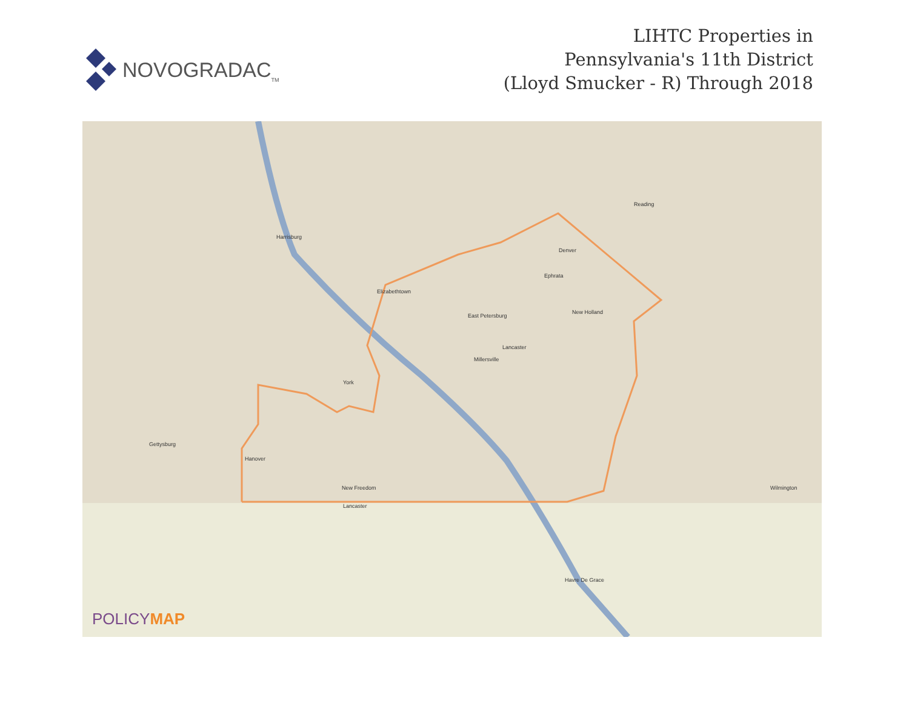NOVOGRADAC<sub>TM</sub>
LIHTC Properties in
Pennsylvania's 11th District
(Lloyd Smucker - R) Through 2018
Harrisburg
Lancaster
Lancaster
York
Elizabethtown
Denver
Ephrata
New Holland
Hanover
Gettysburg
Reading
Wilmington
Havre De Grace
Millersville
East Petersburg
New Freedom
POLICYMAP